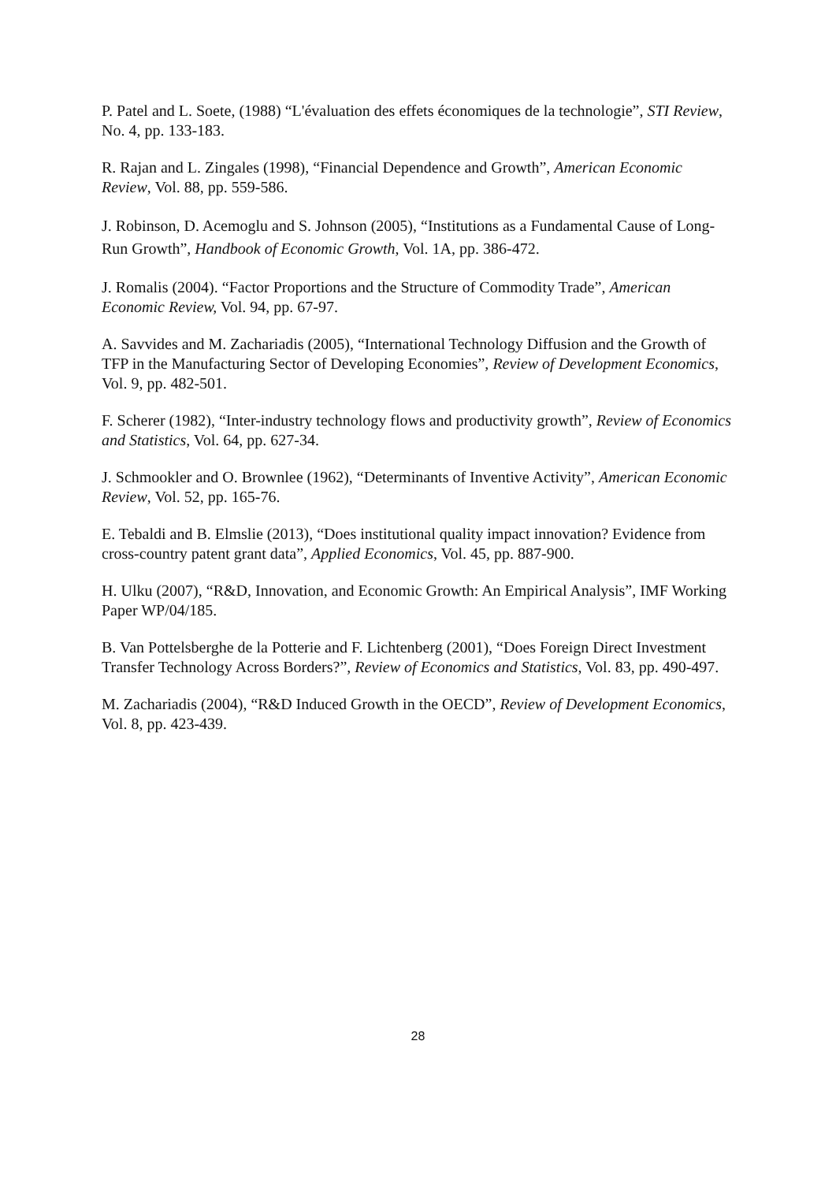P. Patel and L. Soete, (1988) “L'évaluation des effets économiques de la technologie”, STI Review, No. 4, pp. 133-183.
R. Rajan and L. Zingales (1998), “Financial Dependence and Growth”, American Economic Review, Vol. 88, pp. 559-586.
J. Robinson, D. Acemoglu and S. Johnson (2005), “Institutions as a Fundamental Cause of Long-Run Growth”, Handbook of Economic Growth, Vol. 1A, pp. 386-472.
J. Romalis (2004). “Factor Proportions and the Structure of Commodity Trade”, American Economic Review, Vol. 94, pp. 67-97.
A. Savvides and M. Zachariadis (2005), “International Technology Diffusion and the Growth of TFP in the Manufacturing Sector of Developing Economies”, Review of Development Economics, Vol. 9, pp. 482-501.
F. Scherer (1982), “Inter-industry technology flows and productivity growth”, Review of Economics and Statistics, Vol. 64, pp. 627-34.
J. Schmookler and O. Brownlee (1962), “Determinants of Inventive Activity”, American Economic Review, Vol. 52, pp. 165-76.
E. Tebaldi and B. Elmslie (2013), “Does institutional quality impact innovation? Evidence from cross-country patent grant data”, Applied Economics, Vol. 45, pp. 887-900.
H. Ulku (2007), “R&D, Innovation, and Economic Growth: An Empirical Analysis”, IMF Working Paper WP/04/185.
B. Van Pottelsberghe de la Potterie and F. Lichtenberg (2001), “Does Foreign Direct Investment Transfer Technology Across Borders?”, Review of Economics and Statistics, Vol. 83, pp. 490-497.
M. Zachariadis (2004), “R&D Induced Growth in the OECD”, Review of Development Economics, Vol. 8, pp. 423-439.
28